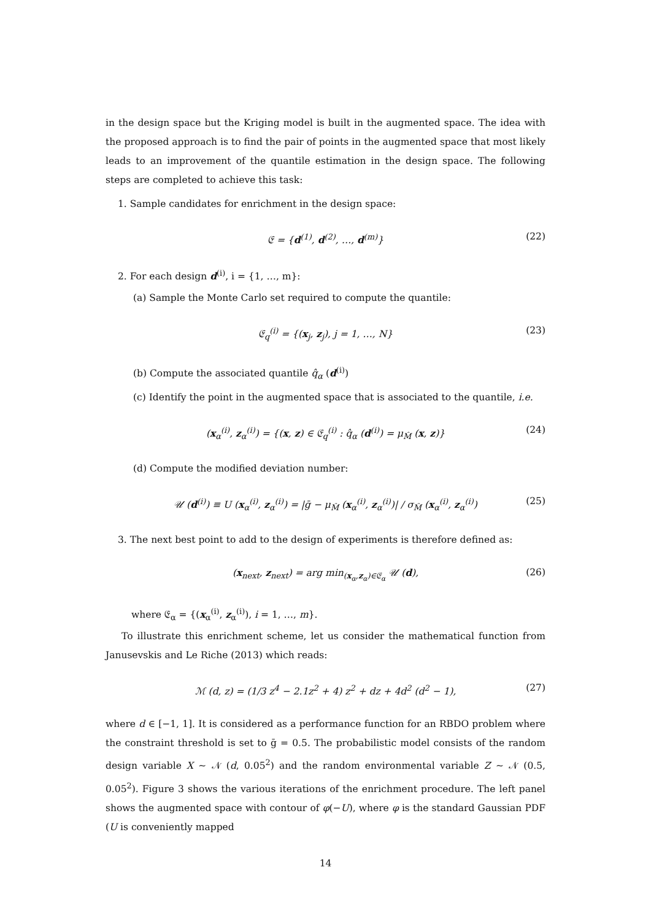in the design space but the Kriging model is built in the augmented space. The idea with the proposed approach is to find the pair of points in the augmented space that most likely leads to an improvement of the quantile estimation in the design space. The following steps are completed to achieve this task:
1. Sample candidates for enrichment in the design space:
𝔈 = {d<sup>(1)</sup>, d<sup>(2)</sup>, …, d<sup>(m)</sup>} (22)
2. For each design d<sup>(i)</sup>, i = {1, …, m}:
(a) Sample the Monte Carlo set required to compute the quantile:
𝔈<sub>q</sub><sup>(i)</sup> = {(x<sub>j</sub>, z<sub>j</sub>), j = 1, …, N} (23)
(b) Compute the associated quantile q̂<sub>α</sub> (d<sup>(i)</sup>)
(c) Identify the point in the augmented space that is associated to the quantile, i.e.
(x<sub>α</sub><sup>(i)</sup>, z<sub>α</sub><sup>(i)</sup>) = {(x, z) ∈ 𝔈<sub>q</sub><sup>(i)</sup> : q̂<sub>α</sub> (d<sup>(i)</sup>) = μ<sub>M̂</sub> (x, z)} (24)
(d) Compute the modified deviation number:
𝒰 (d<sup>(i)</sup>) ≡ U (x<sub>α</sub><sup>(i)</sup>, z<sub>α</sub><sup>(i)</sup>) = |ḡ − μ<sub>M̂</sub> (x<sub>α</sub><sup>(i)</sup>, z<sub>α</sub><sup>(i)</sup>)| / σ<sub>M̂</sub> (x<sub>α</sub><sup>(i)</sup>, z<sub>α</sub><sup>(i)</sup>) (25)
3. The next best point to add to the design of experiments is therefore defined as:
(x<sub>next</sub>, z<sub>next</sub>) = arg min<sub>(x<sub>α</sub>,z<sub>α</sub>)∈𝔈<sub>α</sub></sub> 𝒰 (d), (26)
where 𝔈<sub>α</sub> = {(x<sub>α</sub><sup>(i)</sup>, z<sub>α</sub><sup>(i)</sup>), i = 1, …, m}.
To illustrate this enrichment scheme, let us consider the mathematical function from Janusevskis and Le Riche (2013) which reads:
ℳ (d, z) = (1/3 z<sup>4</sup> − 2.1z<sup>2</sup> + 4) z<sup>2</sup> + dz + 4d<sup>2</sup> (d<sup>2</sup> − 1), (27)
where d ∈ [−1, 1]. It is considered as a performance function for an RBDO problem where the constraint threshold is set to ḡ = 0.5. The probabilistic model consists of the random design variable X ∼ 𝒩 (d, 0.05<sup>2</sup>) and the random environmental variable Z ∼ 𝒩 (0.5, 0.05<sup>2</sup>). Figure 3 shows the various iterations of the enrichment procedure. The left panel shows the augmented space with contour of φ(−U), where φ is the standard Gaussian PDF (U is conveniently mapped
14